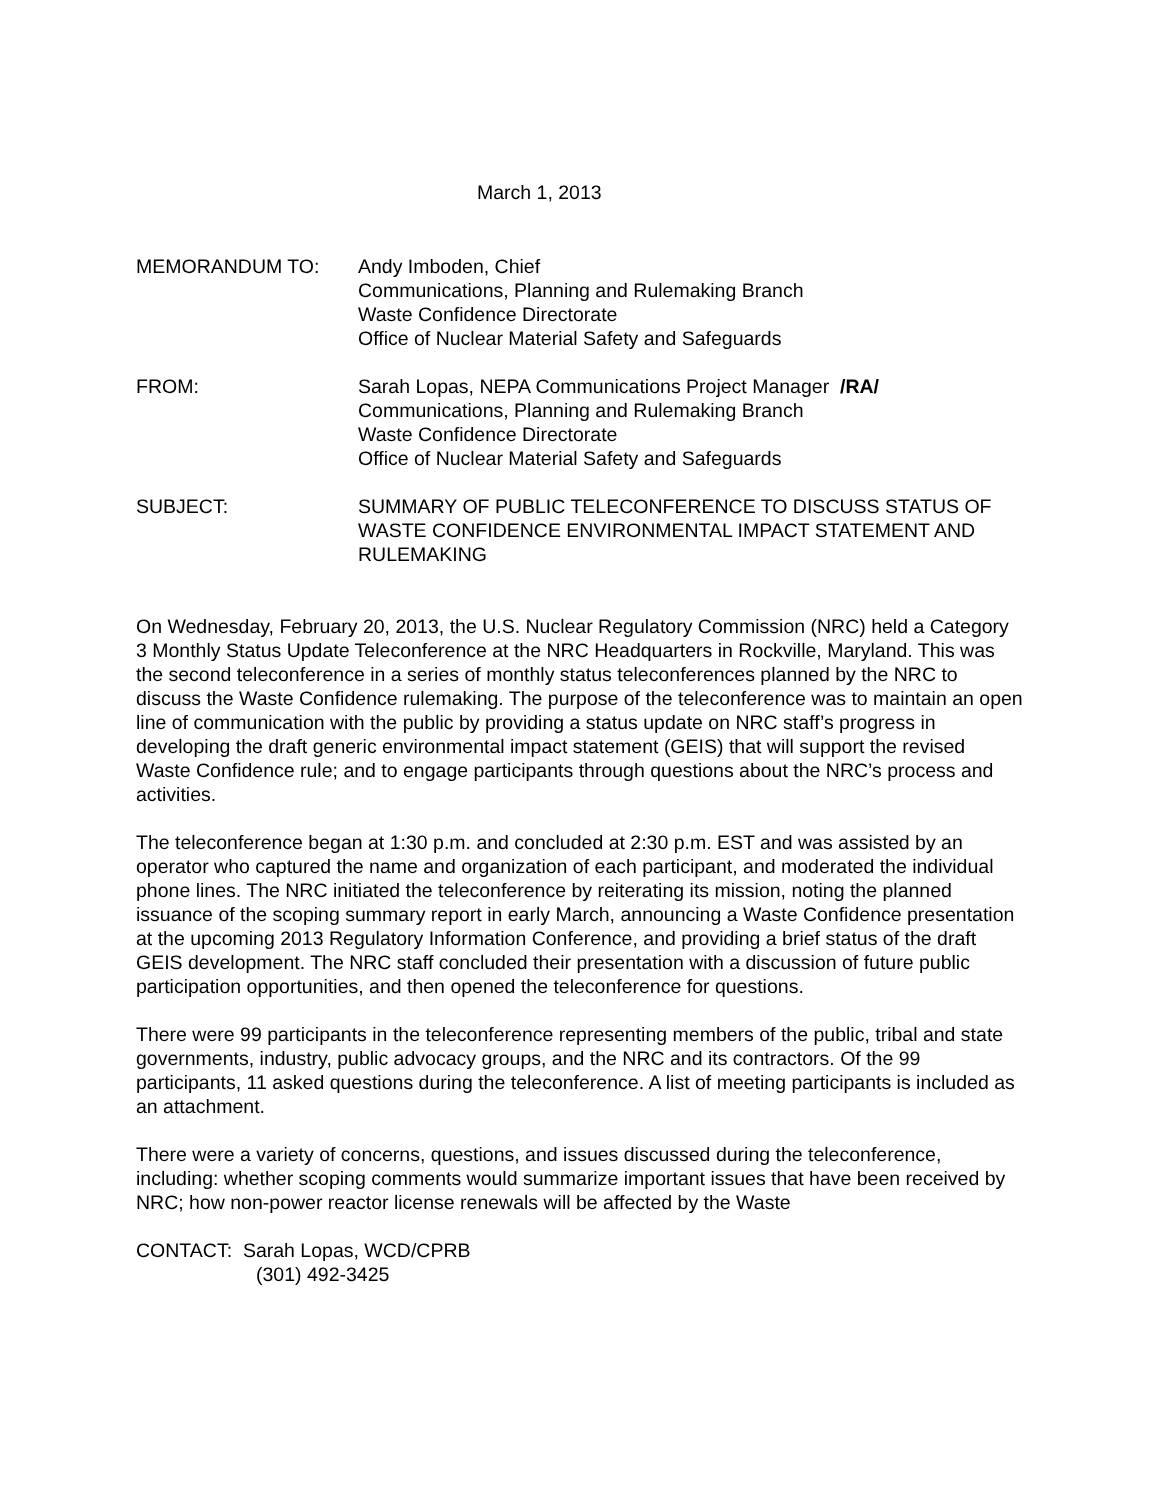March 1, 2013
MEMORANDUM TO: Andy Imboden, Chief
Communications, Planning and Rulemaking Branch
Waste Confidence Directorate
Office of Nuclear Material Safety and Safeguards
FROM: Sarah Lopas, NEPA Communications Project Manager /RA/
Communications, Planning and Rulemaking Branch
Waste Confidence Directorate
Office of Nuclear Material Safety and Safeguards
SUBJECT: SUMMARY OF PUBLIC TELECONFERENCE TO DISCUSS STATUS OF WASTE CONFIDENCE ENVIRONMENTAL IMPACT STATEMENT AND RULEMAKING
On Wednesday, February 20, 2013, the U.S. Nuclear Regulatory Commission (NRC) held a Category 3 Monthly Status Update Teleconference at the NRC Headquarters in Rockville, Maryland. This was the second teleconference in a series of monthly status teleconferences planned by the NRC to discuss the Waste Confidence rulemaking. The purpose of the teleconference was to maintain an open line of communication with the public by providing a status update on NRC staff’s progress in developing the draft generic environmental impact statement (GEIS) that will support the revised Waste Confidence rule; and to engage participants through questions about the NRC’s process and activities.
The teleconference began at 1:30 p.m. and concluded at 2:30 p.m. EST and was assisted by an operator who captured the name and organization of each participant, and moderated the individual phone lines. The NRC initiated the teleconference by reiterating its mission, noting the planned issuance of the scoping summary report in early March, announcing a Waste Confidence presentation at the upcoming 2013 Regulatory Information Conference, and providing a brief status of the draft GEIS development. The NRC staff concluded their presentation with a discussion of future public participation opportunities, and then opened the teleconference for questions.
There were 99 participants in the teleconference representing members of the public, tribal and state governments, industry, public advocacy groups, and the NRC and its contractors. Of the 99 participants, 11 asked questions during the teleconference. A list of meeting participants is included as an attachment.
There were a variety of concerns, questions, and issues discussed during the teleconference, including: whether scoping comments would summarize important issues that have been received by NRC; how non-power reactor license renewals will be affected by the Waste
CONTACT: Sarah Lopas, WCD/CPRB
(301) 492-3425